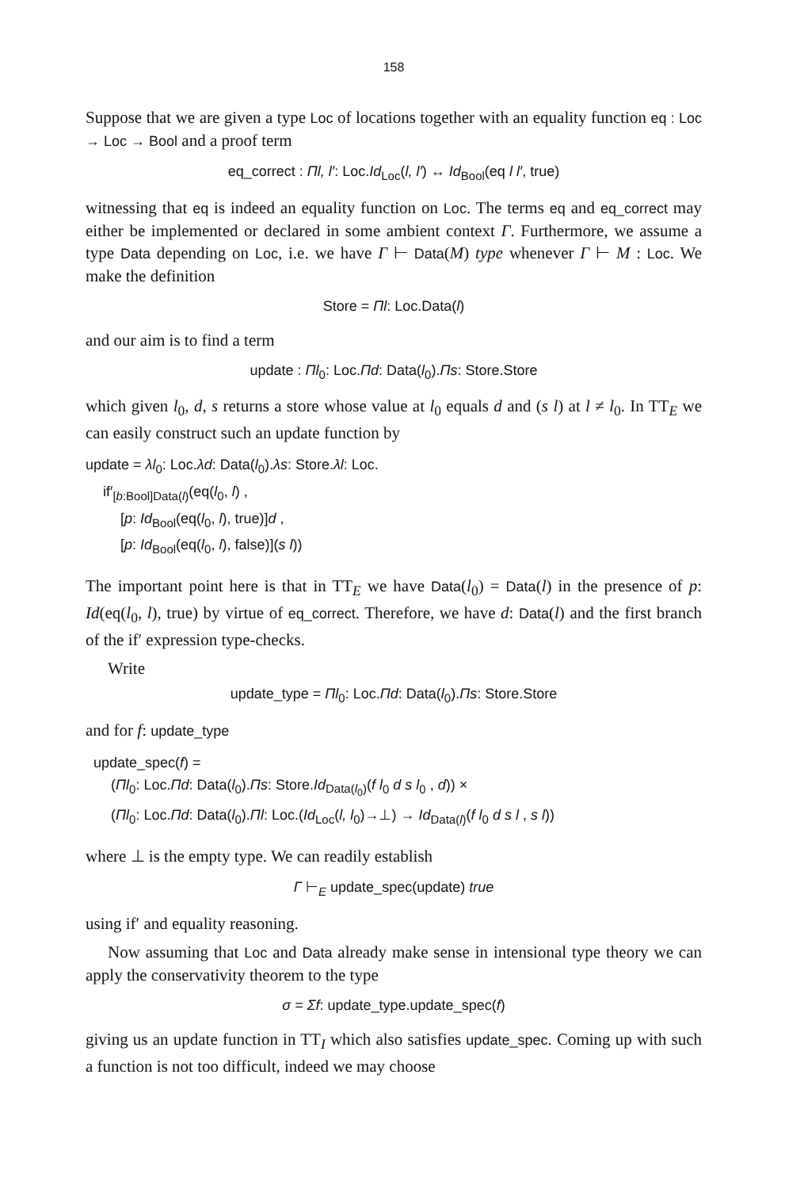158
Suppose that we are given a type Loc of locations together with an equality function eq : Loc → Loc → Bool and a proof term
eq_correct : Πl, l′: Loc.Id<sub>Loc</sub>(l, l′) ↔ Id<sub>Bool</sub>(eq l l′, true)
witnessing that eq is indeed an equality function on Loc. The terms eq and eq_correct may either be implemented or declared in some ambient context Γ. Furthermore, we assume a type Data depending on Loc, i.e. we have Γ ⊢ Data(M) type whenever Γ ⊢ M : Loc. We make the definition
Store = Πl: Loc.Data(l)
and our aim is to find a term
update : Πl<sub>0</sub>: Loc.Πd: Data(l<sub>0</sub>).Πs: Store.Store
which given l<sub>0</sub>, d, s returns a store whose value at l<sub>0</sub> equals d and (s l) at l ≠ l<sub>0</sub>. In TT<sub>E</sub> we can easily construct such an update function by
update = λl<sub>0</sub>: Loc.λd: Data(l<sub>0</sub>).λs: Store.λl: Loc.
if′<sub>[b:Bool]Data(l)</sub>(eq(l<sub>0</sub>, l) ,
[p: Id<sub>Bool</sub>(eq(l<sub>0</sub>, l), true)]d ,
[p: Id<sub>Bool</sub>(eq(l<sub>0</sub>, l), false)](s l))
The important point here is that in TT<sub>E</sub> we have Data(l<sub>0</sub>) = Data(l) in the presence of p: Id(eq(l<sub>0</sub>, l), true) by virtue of eq_correct. Therefore, we have d: Data(l) and the first branch of the if′ expression type-checks.
Write
update_type = Πl<sub>0</sub>: Loc.Πd: Data(l<sub>0</sub>).Πs: Store.Store
and for f: update_type
update_spec(f) =
(Πl<sub>0</sub>: Loc.Πd: Data(l<sub>0</sub>).Πs: Store.Id<sub>Data(l<sub>0</sub>)</sub>(f l<sub>0</sub> d s l<sub>0</sub> , d)) ×
(Πl<sub>0</sub>: Loc.Πd: Data(l<sub>0</sub>).Πl: Loc.(Id<sub>Loc</sub>(l, l<sub>0</sub>)→⊥) → Id<sub>Data(l)</sub>(f l<sub>0</sub> d s l , s l))
where ⊥ is the empty type. We can readily establish
Γ ⊢<sub>E</sub> update_spec(update) true
using if′ and equality reasoning.
Now assuming that Loc and Data already make sense in intensional type theory we can apply the conservativity theorem to the type
σ = Σf: update_type.update_spec(f)
giving us an update function in TT<sub>I</sub> which also satisfies update_spec. Coming up with such a function is not too difficult, indeed we may choose